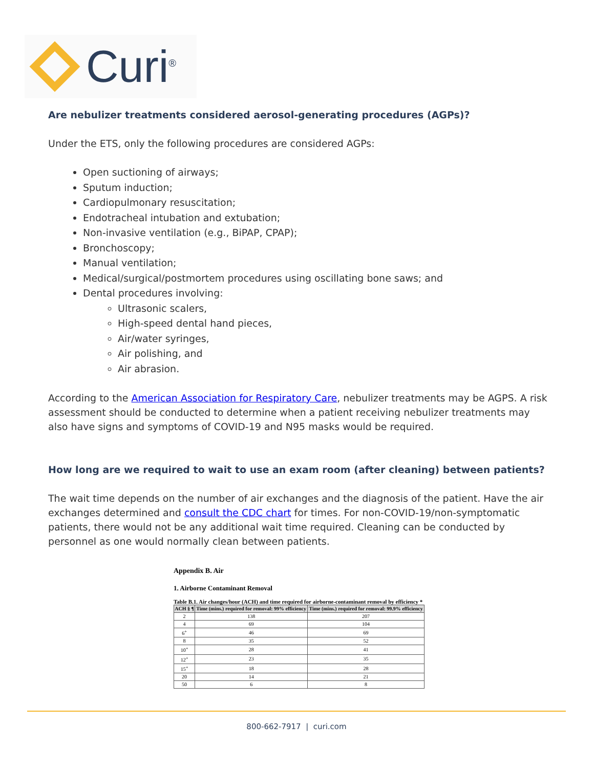Curi<sup>®</sup>
Are nebulizer treatments considered aerosol-generating procedures (AGPs)?
Under the ETS, only the following procedures are considered AGPs:
Open suctioning of airways;
Sputum induction;
Cardiopulmonary resuscitation;
Endotracheal intubation and extubation;
Non-invasive ventilation (e.g., BiPAP, CPAP);
Bronchoscopy;
Manual ventilation;
Medical/surgical/postmortem procedures using oscillating bone saws; and
Dental procedures involving:
Ultrasonic scalers,
High-speed dental hand pieces,
Air/water syringes,
Air polishing, and
Air abrasion.
According to the American Association for Respiratory Care, nebulizer treatments may be AGPS. A risk assessment should be conducted to determine when a patient receiving nebulizer treatments may also have signs and symptoms of COVID-19 and N95 masks would be required.
How long are we required to wait to use an exam room (after cleaning) between patients?
The wait time depends on the number of air exchanges and the diagnosis of the patient. Have the air exchanges determined and consult the CDC chart for times. For non-COVID-19/non-symptomatic patients, there would not be any additional wait time required. Cleaning can be conducted by personnel as one would normally clean between patients.
Appendix B. Air
1. Airborne Contaminant Removal
Table B.1. Air changes/hour (ACH) and time required for airborne-contaminant removal by efficiency *
| ACH § ¶ | Time (mins.) required for removal: 99% efficiency | Time (mins.) required for removal: 99.9% efficiency |
| --- | --- | --- |
| 2 | 138 | 207 |
| 4 | 69 | 104 |
| 6<sup>+</sup> | 46 | 69 |
| 8 | 35 | 52 |
| 10<sup>+</sup> | 28 | 41 |
| 12<sup>+</sup> | 23 | 35 |
| 15<sup>+</sup> | 18 | 28 |
| 20 | 14 | 21 |
| 50 | 6 | 8 |
800-662-7917 | curi.com